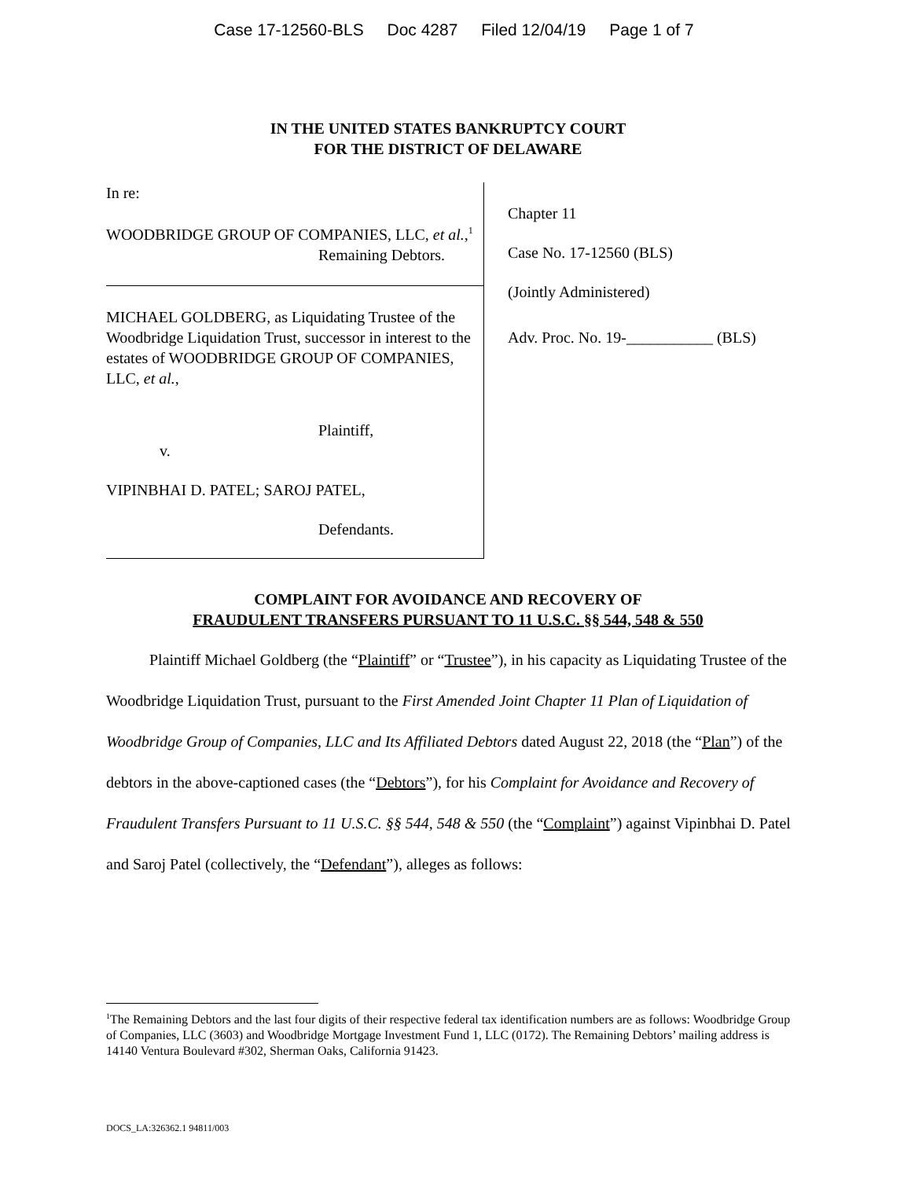Case 17-12560-BLS Doc 4287 Filed 12/04/19 Page 1 of 7
IN THE UNITED STATES BANKRUPTCY COURT
FOR THE DISTRICT OF DELAWARE
In re:
WOODBRIDGE GROUP OF COMPANIES, LLC, et al.,<sup>1</sup>
Remaining Debtors.
MICHAEL GOLDBERG, as Liquidating Trustee of the Woodbridge Liquidation Trust, successor in interest to the estates of WOODBRIDGE GROUP OF COMPANIES, LLC, et al.,
Plaintiff,
v.
VIPINBHAI D. PATEL; SAROJ PATEL,
Defendants.
Chapter 11
Case No. 17-12560 (BLS)
(Jointly Administered)
Adv. Proc. No. 19-___________ (BLS)
COMPLAINT FOR AVOIDANCE AND RECOVERY OF
FRAUDULENT TRANSFERS PURSUANT TO 11 U.S.C. §§ 544, 548 & 550
Plaintiff Michael Goldberg (the “Plaintiff” or “Trustee”), in his capacity as Liquidating Trustee of the Woodbridge Liquidation Trust, pursuant to the First Amended Joint Chapter 11 Plan of Liquidation of Woodbridge Group of Companies, LLC and Its Affiliated Debtors dated August 22, 2018 (the “Plan”) of the debtors in the above-captioned cases (the “Debtors”), for his Complaint for Avoidance and Recovery of Fraudulent Transfers Pursuant to 11 U.S.C. §§ 544, 548 & 550 (the “Complaint”) against Vipinbhai D. Patel and Saroj Patel (collectively, the “Defendant”), alleges as follows:
<sup>1</sup> The Remaining Debtors and the last four digits of their respective federal tax identification numbers are as follows: Woodbridge Group of Companies, LLC (3603) and Woodbridge Mortgage Investment Fund 1, LLC (0172). The Remaining Debtors’ mailing address is 14140 Ventura Boulevard #302, Sherman Oaks, California 91423.
DOCS_LA:326362.1 94811/003